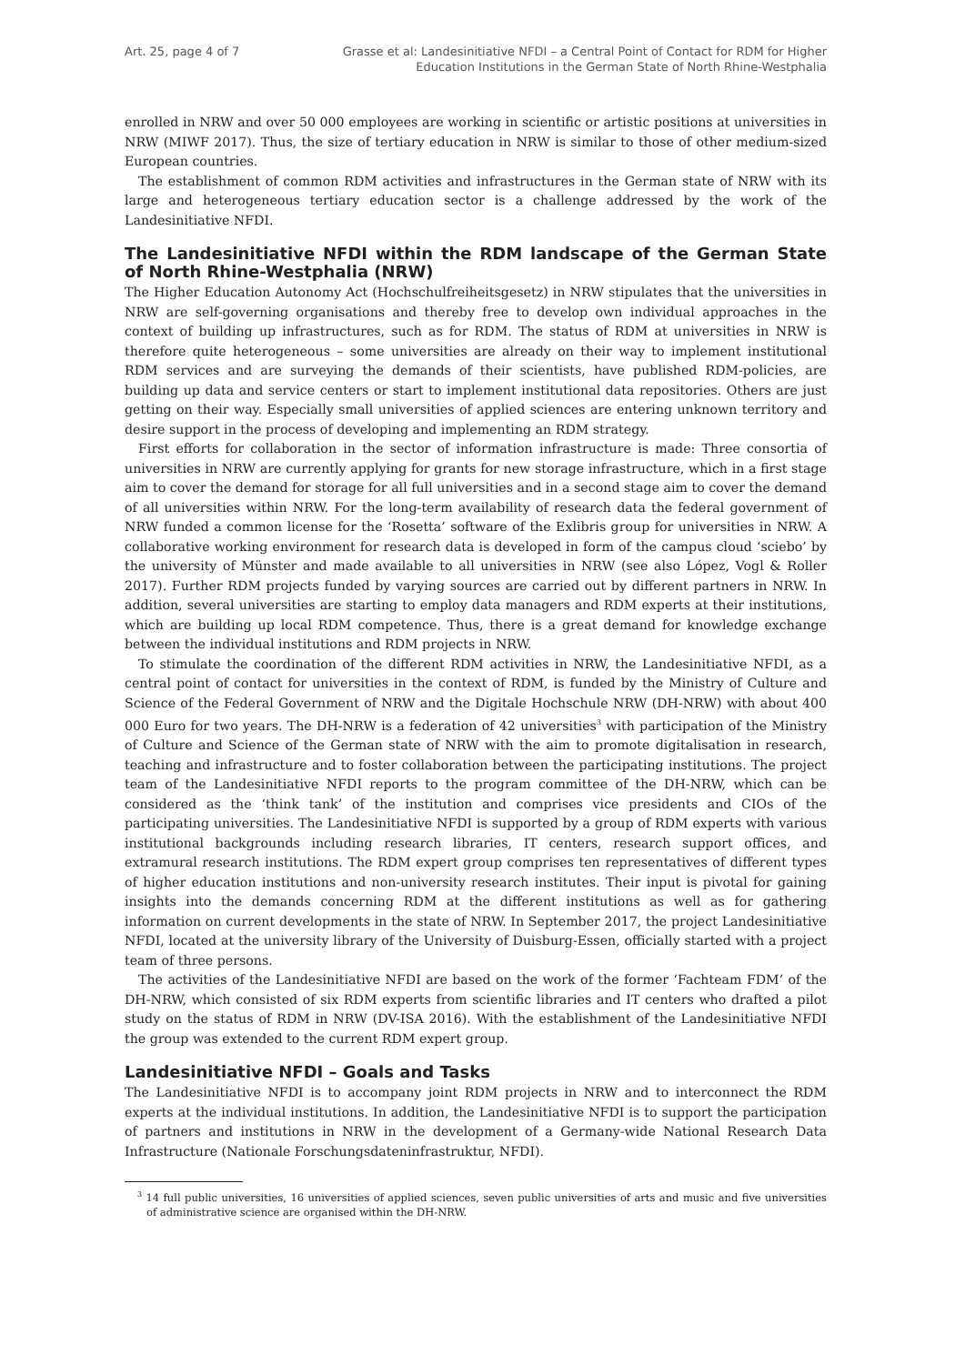Art. 25, page 4 of 7 Grasse et al: Landesinitiative NFDI – a Central Point of Contact for RDM for Higher
Education Institutions in the German State of North Rhine-Westphalia
enrolled in NRW and over 50 000 employees are working in scientific or artistic positions at universities in NRW (MIWF 2017). Thus, the size of tertiary education in NRW is similar to those of other medium-sized European countries.
The establishment of common RDM activities and infrastructures in the German state of NRW with its large and heterogeneous tertiary education sector is a challenge addressed by the work of the Landesinitiative NFDI.
The Landesinitiative NFDI within the RDM landscape of the German State of North Rhine-Westphalia (NRW)
The Higher Education Autonomy Act (Hochschulfreiheitsgesetz) in NRW stipulates that the universities in NRW are self-governing organisations and thereby free to develop own individual approaches in the context of building up infrastructures, such as for RDM. The status of RDM at universities in NRW is therefore quite heterogeneous – some universities are already on their way to implement institutional RDM services and are surveying the demands of their scientists, have published RDM-policies, are building up data and service centers or start to implement institutional data repositories. Others are just getting on their way. Especially small universities of applied sciences are entering unknown territory and desire support in the process of developing and implementing an RDM strategy.
First efforts for collaboration in the sector of information infrastructure is made: Three consortia of universities in NRW are currently applying for grants for new storage infrastructure, which in a first stage aim to cover the demand for storage for all full universities and in a second stage aim to cover the demand of all universities within NRW. For the long-term availability of research data the federal government of NRW funded a common license for the ‘Rosetta’ software of the Exlibris group for universities in NRW. A collaborative working environment for research data is developed in form of the campus cloud ‘sciebo’ by the university of Münster and made available to all universities in NRW (see also López, Vogl & Roller 2017). Further RDM projects funded by varying sources are carried out by different partners in NRW. In addition, several universities are starting to employ data managers and RDM experts at their institutions, which are building up local RDM competence. Thus, there is a great demand for knowledge exchange between the individual institutions and RDM projects in NRW.
To stimulate the coordination of the different RDM activities in NRW, the Landesinitiative NFDI, as a central point of contact for universities in the context of RDM, is funded by the Ministry of Culture and Science of the Federal Government of NRW and the Digitale Hochschule NRW (DH-NRW) with about 400 000 Euro for two years. The DH-NRW is a federation of 42 universities<sup>3</sup> with participation of the Ministry of Culture and Science of the German state of NRW with the aim to promote digitalisation in research, teaching and infrastructure and to foster collaboration between the participating institutions. The project team of the Landesinitiative NFDI reports to the program committee of the DH-NRW, which can be considered as the ‘think tank’ of the institution and comprises vice presidents and CIOs of the participating universities. The Landesinitiative NFDI is supported by a group of RDM experts with various institutional backgrounds including research libraries, IT centers, research support offices, and extramural research institutions. The RDM expert group comprises ten representatives of different types of higher education institutions and non-university research institutes. Their input is pivotal for gaining insights into the demands concerning RDM at the different institutions as well as for gathering information on current developments in the state of NRW. In September 2017, the project Landesinitiative NFDI, located at the university library of the University of Duisburg-Essen, officially started with a project team of three persons.
The activities of the Landesinitiative NFDI are based on the work of the former ‘Fachteam FDM’ of the DH-NRW, which consisted of six RDM experts from scientific libraries and IT centers who drafted a pilot study on the status of RDM in NRW (DV-ISA 2016). With the establishment of the Landesinitiative NFDI the group was extended to the current RDM expert group.
Landesinitiative NFDI – Goals and Tasks
The Landesinitiative NFDI is to accompany joint RDM projects in NRW and to interconnect the RDM experts at the individual institutions. In addition, the Landesinitiative NFDI is to support the participation of partners and institutions in NRW in the development of a Germany-wide National Research Data Infrastructure (Nationale Forschungsdateninfrastruktur, NFDI).
<sup>3</sup> 14 full public universities, 16 universities of applied sciences, seven public universities of arts and music and five universities of administrative science are organised within the DH-NRW.